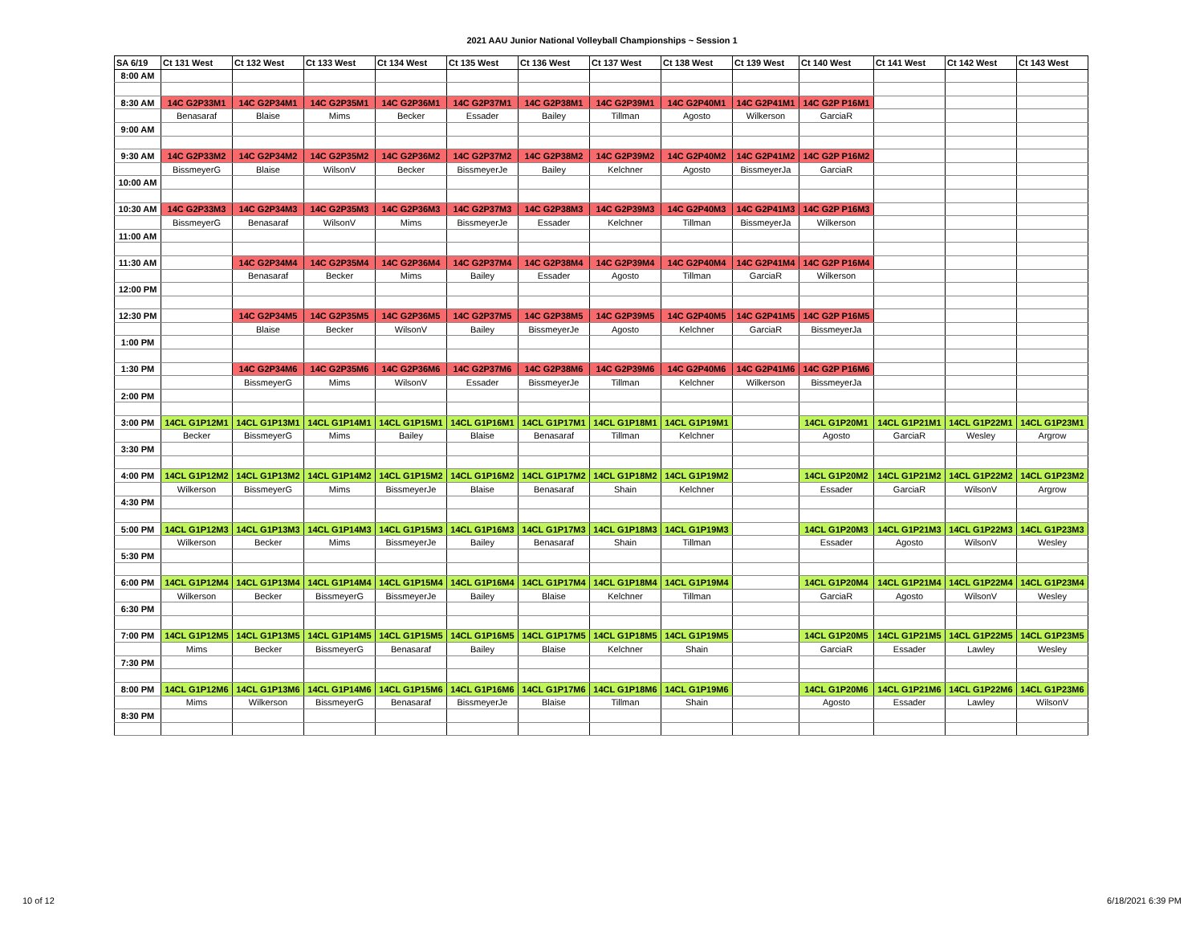2021 AAU Junior National Volleyball Championships ~ Session 1
| SA 6/19 | Ct 131 West | Ct 132 West | Ct 133 West | Ct 134 West | Ct 135 West | Ct 136 West | Ct 137 West | Ct 138 West | Ct 139 West | Ct 140 West | Ct 141 West | Ct 142 West | Ct 143 West |
| --- | --- | --- | --- | --- | --- | --- | --- | --- | --- | --- | --- | --- | --- |
| 8:00 AM | | | | | | | | | | | | | |
| 8:30 AM | 14C G2P33M1 | 14C G2P34M1 | 14C G2P35M1 | 14C G2P36M1 | 14C G2P37M1 | 14C G2P38M1 | 14C G2P39M1 | 14C G2P40M1 | 14C G2P41M1 | 14C G2P P16M1 | | | |
| | Benasaraf | Blaise | Mims | Becker | Essader | Bailey | Tillman | Agosto | Wilkerson | GarciaR | | | |
| 9:00 AM | | | | | | | | | | | | | |
| 9:30 AM | 14C G2P33M2 | 14C G2P34M2 | 14C G2P35M2 | 14C G2P36M2 | 14C G2P37M2 | 14C G2P38M2 | 14C G2P39M2 | 14C G2P40M2 | 14C G2P41M2 | 14C G2P P16M2 | | | |
| | BissmeyerG | Blaise | WilsonV | Becker | BissmeyerJe | Bailey | Kelchner | Agosto | BissmeyerJa | GarciaR | | | |
| 10:00 AM | | | | | | | | | | | | | |
| 10:30 AM | 14C G2P33M3 | 14C G2P34M3 | 14C G2P35M3 | 14C G2P36M3 | 14C G2P37M3 | 14C G2P38M3 | 14C G2P39M3 | 14C G2P40M3 | 14C G2P41M3 | 14C G2P P16M3 | | | |
| | BissmeyerG | Benasaraf | WilsonV | Mims | BissmeyerJe | Essader | Kelchner | Tillman | BissmeyerJa | Wilkerson | | | |
| 11:00 AM | | | | | | | | | | | | | |
| 11:30 AM | | 14C G2P34M4 | 14C G2P35M4 | 14C G2P36M4 | 14C G2P37M4 | 14C G2P38M4 | 14C G2P39M4 | 14C G2P40M4 | 14C G2P41M4 | 14C G2P P16M4 | | | |
| | | Benasaraf | Becker | Mims | Bailey | Essader | Agosto | Tillman | GarciaR | Wilkerson | | | |
| 12:00 PM | | | | | | | | | | | | | |
| 12:30 PM | | 14C G2P34M5 | 14C G2P35M5 | 14C G2P36M5 | 14C G2P37M5 | 14C G2P38M5 | 14C G2P39M5 | 14C G2P40M5 | 14C G2P41M5 | 14C G2P P16M5 | | | |
| | | Blaise | Becker | WilsonV | Bailey | BissmeyerJe | Agosto | Kelchner | GarciaR | BissmeyerJa | | | |
| 1:00 PM | | | | | | | | | | | | | |
| 1:30 PM | | 14C G2P34M6 | 14C G2P35M6 | 14C G2P36M6 | 14C G2P37M6 | 14C G2P38M6 | 14C G2P39M6 | 14C G2P40M6 | 14C G2P41M6 | 14C G2P P16M6 | | | |
| | | BissmeyerG | Mims | WilsonV | Essader | BissmeyerJe | Tillman | Kelchner | Wilkerson | BissmeyerJa | | | |
| 2:00 PM | | | | | | | | | | | | | |
| 3:00 PM | 14CL G1P12M1 | 14CL G1P13M1 | 14CL G1P14M1 | 14CL G1P15M1 | 14CL G1P16M1 | 14CL G1P17M1 | 14CL G1P18M1 | 14CL G1P19M1 | | 14CL G1P20M1 | 14CL G1P21M1 | 14CL G1P22M1 | 14CL G1P23M1 |
| | Becker | BissmeyerG | Mims | Bailey | Blaise | Benasaraf | Tillman | Kelchner | | Agosto | GarciaR | Wesley | Argrow |
| 3:30 PM | | | | | | | | | | | | | |
| 4:00 PM | 14CL G1P12M2 | 14CL G1P13M2 | 14CL G1P14M2 | 14CL G1P15M2 | 14CL G1P16M2 | 14CL G1P17M2 | 14CL G1P18M2 | 14CL G1P19M2 | | 14CL G1P20M2 | 14CL G1P21M2 | 14CL G1P22M2 | 14CL G1P23M2 |
| | Wilkerson | BissmeyerG | Mims | BissmeyerJe | Blaise | Benasaraf | Shain | Kelchner | | Essader | GarciaR | WilsonV | Argrow |
| 4:30 PM | | | | | | | | | | | | | |
| 5:00 PM | 14CL G1P12M3 | 14CL G1P13M3 | 14CL G1P14M3 | 14CL G1P15M3 | 14CL G1P16M3 | 14CL G1P17M3 | 14CL G1P18M3 | 14CL G1P19M3 | | 14CL G1P20M3 | 14CL G1P21M3 | 14CL G1P22M3 | 14CL G1P23M3 |
| | Wilkerson | Becker | Mims | BissmeyerJe | Bailey | Benasaraf | Shain | Tillman | | Essader | Agosto | WilsonV | Wesley |
| 5:30 PM | | | | | | | | | | | | | |
| 6:00 PM | 14CL G1P12M4 | 14CL G1P13M4 | 14CL G1P14M4 | 14CL G1P15M4 | 14CL G1P16M4 | 14CL G1P17M4 | 14CL G1P18M4 | 14CL G1P19M4 | | 14CL G1P20M4 | 14CL G1P21M4 | 14CL G1P22M4 | 14CL G1P23M4 |
| | Wilkerson | Becker | BissmeyerG | BissmeyerJe | Bailey | Blaise | Kelchner | Tillman | | GarciaR | Agosto | WilsonV | Wesley |
| 6:30 PM | | | | | | | | | | | | | |
| 7:00 PM | 14CL G1P12M5 | 14CL G1P13M5 | 14CL G1P14M5 | 14CL G1P15M5 | 14CL G1P16M5 | 14CL G1P17M5 | 14CL G1P18M5 | 14CL G1P19M5 | | 14CL G1P20M5 | 14CL G1P21M5 | 14CL G1P22M5 | 14CL G1P23M5 |
| | Mims | Becker | BissmeyerG | Benasaraf | Bailey | Blaise | Kelchner | Shain | | GarciaR | Essader | Lawley | Wesley |
| 7:30 PM | | | | | | | | | | | | | |
| 8:00 PM | 14CL G1P12M6 | 14CL G1P13M6 | 14CL G1P14M6 | 14CL G1P15M6 | 14CL G1P16M6 | 14CL G1P17M6 | 14CL G1P18M6 | 14CL G1P19M6 | | 14CL G1P20M6 | 14CL G1P21M6 | 14CL G1P22M6 | 14CL G1P23M6 |
| | Mims | Wilkerson | BissmeyerG | Benasaraf | BissmeyerJe | Blaise | Tillman | Shain | | Agosto | Essader | Lawley | WilsonV |
| 8:30 PM | | | | | | | | | | | | | |
10 of 12 6/18/2021 6:39 PM